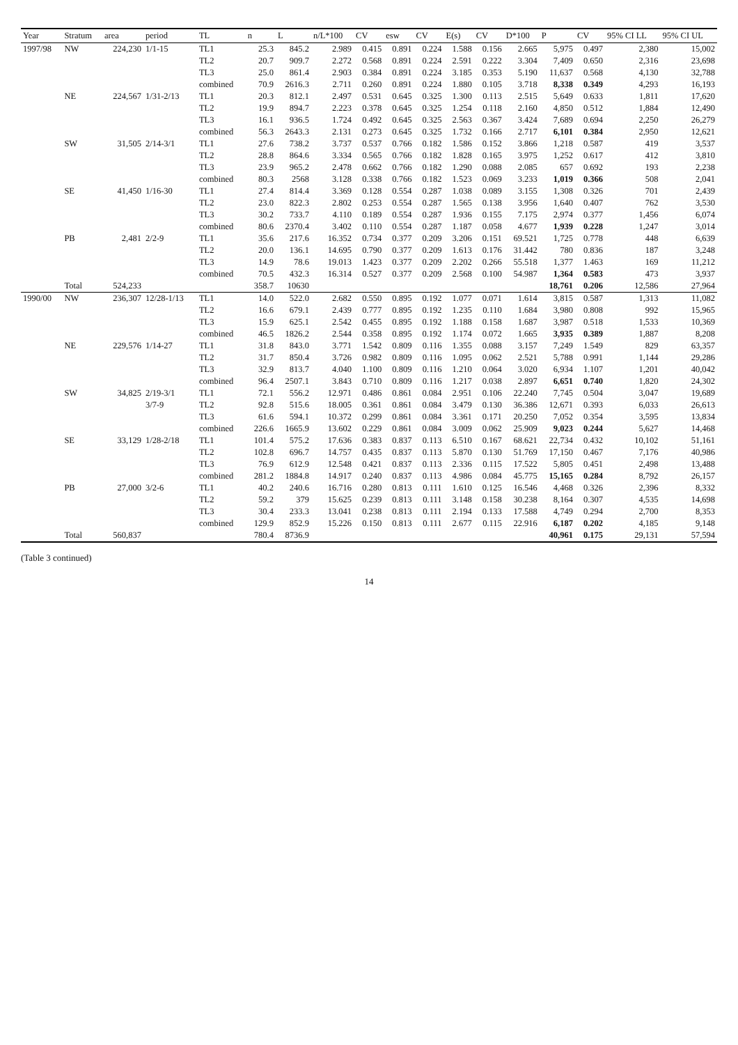| Year | Stratum | area | period | TL | n | L | n/L*100 | CV | esw | CV | E(s) | CV | D*100 | P | CV | 95% CI LL | 95% CI UL |
| --- | --- | --- | --- | --- | --- | --- | --- | --- | --- | --- | --- | --- | --- | --- | --- | --- | --- |
| 1997/98 | NW | 224,230 | 1/1-15 | TL1 | 25.3 | 845.2 | 2.989 | 0.415 | 0.891 | 0.224 | 1.588 | 0.156 | 2.665 | 5,975 | 0.497 | 2,380 | 15,002 |
| | | | | TL2 | 20.7 | 909.7 | 2.272 | 0.568 | 0.891 | 0.224 | 2.591 | 0.222 | 3.304 | 7,409 | 0.650 | 2,316 | 23,698 |
| | | | | TL3 | 25.0 | 861.4 | 2.903 | 0.384 | 0.891 | 0.224 | 3.185 | 0.353 | 5.190 | 11,637 | 0.568 | 4,130 | 32,788 |
| | | | | combined | 70.9 | 2616.3 | 2.711 | 0.260 | 0.891 | 0.224 | 1.880 | 0.105 | 3.718 | 8,338 | 0.349 | 4,293 | 16,193 |
| | NE | 224,567 | 1/31-2/13 | TL1 | 20.3 | 812.1 | 2.497 | 0.531 | 0.645 | 0.325 | 1.300 | 0.113 | 2.515 | 5,649 | 0.633 | 1,811 | 17,620 |
| | | | | TL2 | 19.9 | 894.7 | 2.223 | 0.378 | 0.645 | 0.325 | 1.254 | 0.118 | 2.160 | 4,850 | 0.512 | 1,884 | 12,490 |
| | | | | TL3 | 16.1 | 936.5 | 1.724 | 0.492 | 0.645 | 0.325 | 2.563 | 0.367 | 3.424 | 7,689 | 0.694 | 2,250 | 26,279 |
| | | | | combined | 56.3 | 2643.3 | 2.131 | 0.273 | 0.645 | 0.325 | 1.732 | 0.166 | 2.717 | 6,101 | 0.384 | 2,950 | 12,621 |
| | SW | 31,505 | 2/14-3/1 | TL1 | 27.6 | 738.2 | 3.737 | 0.537 | 0.766 | 0.182 | 1.586 | 0.152 | 3.866 | 1,218 | 0.587 | 419 | 3,537 |
| | | | | TL2 | 28.8 | 864.6 | 3.334 | 0.565 | 0.766 | 0.182 | 1.828 | 0.165 | 3.975 | 1,252 | 0.617 | 412 | 3,810 |
| | | | | TL3 | 23.9 | 965.2 | 2.478 | 0.662 | 0.766 | 0.182 | 1.290 | 0.088 | 2.085 | 657 | 0.692 | 193 | 2,238 |
| | | | | combined | 80.3 | 2568 | 3.128 | 0.338 | 0.766 | 0.182 | 1.523 | 0.069 | 3.233 | 1,019 | 0.366 | 508 | 2,041 |
| | SE | 41,450 | 1/16-30 | TL1 | 27.4 | 814.4 | 3.369 | 0.128 | 0.554 | 0.287 | 1.038 | 0.089 | 3.155 | 1,308 | 0.326 | 701 | 2,439 |
| | | | | TL2 | 23.0 | 822.3 | 2.802 | 0.253 | 0.554 | 0.287 | 1.565 | 0.138 | 3.956 | 1,640 | 0.407 | 762 | 3,530 |
| | | | | TL3 | 30.2 | 733.7 | 4.110 | 0.189 | 0.554 | 0.287 | 1.936 | 0.155 | 7.175 | 2,974 | 0.377 | 1,456 | 6,074 |
| | | | | combined | 80.6 | 2370.4 | 3.402 | 0.110 | 0.554 | 0.287 | 1.187 | 0.058 | 4.677 | 1,939 | 0.228 | 1,247 | 3,014 |
| | PB | 2,481 | 2/2-9 | TL1 | 35.6 | 217.6 | 16.352 | 0.734 | 0.377 | 0.209 | 3.206 | 0.151 | 69.521 | 1,725 | 0.778 | 448 | 6,639 |
| | | | | TL2 | 20.0 | 136.1 | 14.695 | 0.790 | 0.377 | 0.209 | 1.613 | 0.176 | 31.442 | 780 | 0.836 | 187 | 3,248 |
| | | | | TL3 | 14.9 | 78.6 | 19.013 | 1.423 | 0.377 | 0.209 | 2.202 | 0.266 | 55.518 | 1,377 | 1.463 | 169 | 11,212 |
| | | | | combined | 70.5 | 432.3 | 16.314 | 0.527 | 0.377 | 0.209 | 2.568 | 0.100 | 54.987 | 1,364 | 0.583 | 473 | 3,937 |
| | Total | 524,233 | | | 358.7 | 10630 | | | | | | | | 18,761 | 0.206 | 12,586 | 27,964 |
| 1990/00 | NW | 236,307 | 12/28-1/13 | TL1 | 14.0 | 522.0 | 2.682 | 0.550 | 0.895 | 0.192 | 1.077 | 0.071 | 1.614 | 3,815 | 0.587 | 1,313 | 11,082 |
| | | | | TL2 | 16.6 | 679.1 | 2.439 | 0.777 | 0.895 | 0.192 | 1.235 | 0.110 | 1.684 | 3,980 | 0.808 | 992 | 15,965 |
| | | | | TL3 | 15.9 | 625.1 | 2.542 | 0.455 | 0.895 | 0.192 | 1.188 | 0.158 | 1.687 | 3,987 | 0.518 | 1,533 | 10,369 |
| | | | | combined | 46.5 | 1826.2 | 2.544 | 0.358 | 0.895 | 0.192 | 1.174 | 0.072 | 1.665 | 3,935 | 0.389 | 1,887 | 8,208 |
| | NE | 229,576 | 1/14-27 | TL1 | 31.8 | 843.0 | 3.771 | 1.542 | 0.809 | 0.116 | 1.355 | 0.088 | 3.157 | 7,249 | 1.549 | 829 | 63,357 |
| | | | | TL2 | 31.7 | 850.4 | 3.726 | 0.982 | 0.809 | 0.116 | 1.095 | 0.062 | 2.521 | 5,788 | 0.991 | 1,144 | 29,286 |
| | | | | TL3 | 32.9 | 813.7 | 4.040 | 1.100 | 0.809 | 0.116 | 1.210 | 0.064 | 3.020 | 6,934 | 1.107 | 1,201 | 40,042 |
| | | | | combined | 96.4 | 2507.1 | 3.843 | 0.710 | 0.809 | 0.116 | 1.217 | 0.038 | 2.897 | 6,651 | 0.740 | 1,820 | 24,302 |
| | SW | 34,825 | 2/19-3/1 | TL1 | 72.1 | 556.2 | 12.971 | 0.486 | 0.861 | 0.084 | 2.951 | 0.106 | 22.240 | 7,745 | 0.504 | 3,047 | 19,689 |
| | | | 3/7-9 | TL2 | 92.8 | 515.6 | 18.005 | 0.361 | 0.861 | 0.084 | 3.479 | 0.130 | 36.386 | 12,671 | 0.393 | 6,033 | 26,613 |
| | | | | TL3 | 61.6 | 594.1 | 10.372 | 0.299 | 0.861 | 0.084 | 3.361 | 0.171 | 20.250 | 7,052 | 0.354 | 3,595 | 13,834 |
| | | | | combined | 226.6 | 1665.9 | 13.602 | 0.229 | 0.861 | 0.084 | 3.009 | 0.062 | 25.909 | 9,023 | 0.244 | 5,627 | 14,468 |
| | SE | 33,129 | 1/28-2/18 | TL1 | 101.4 | 575.2 | 17.636 | 0.383 | 0.837 | 0.113 | 6.510 | 0.167 | 68.621 | 22,734 | 0.432 | 10,102 | 51,161 |
| | | | | TL2 | 102.8 | 696.7 | 14.757 | 0.435 | 0.837 | 0.113 | 5.870 | 0.130 | 51.769 | 17,150 | 0.467 | 7,176 | 40,986 |
| | | | | TL3 | 76.9 | 612.9 | 12.548 | 0.421 | 0.837 | 0.113 | 2.336 | 0.115 | 17.522 | 5,805 | 0.451 | 2,498 | 13,488 |
| | | | | combined | 281.2 | 1884.8 | 14.917 | 0.240 | 0.837 | 0.113 | 4.986 | 0.084 | 45.775 | 15,165 | 0.284 | 8,792 | 26,157 |
| | PB | 27,000 | 3/2-6 | TL1 | 40.2 | 240.6 | 16.716 | 0.280 | 0.813 | 0.111 | 1.610 | 0.125 | 16.546 | 4,468 | 0.326 | 2,396 | 8,332 |
| | | | | TL2 | 59.2 | 379 | 15.625 | 0.239 | 0.813 | 0.111 | 3.148 | 0.158 | 30.238 | 8,164 | 0.307 | 4,535 | 14,698 |
| | | | | TL3 | 30.4 | 233.3 | 13.041 | 0.238 | 0.813 | 0.111 | 2.194 | 0.133 | 17.588 | 4,749 | 0.294 | 2,700 | 8,353 |
| | | | | combined | 129.9 | 852.9 | 15.226 | 0.150 | 0.813 | 0.111 | 2.677 | 0.115 | 22.916 | 6,187 | 0.202 | 4,185 | 9,148 |
| | Total | 560,837 | | | 780.4 | 8736.9 | | | | | | | | 40,961 | 0.175 | 29,131 | 57,594 |
(Table 3 continued)
14